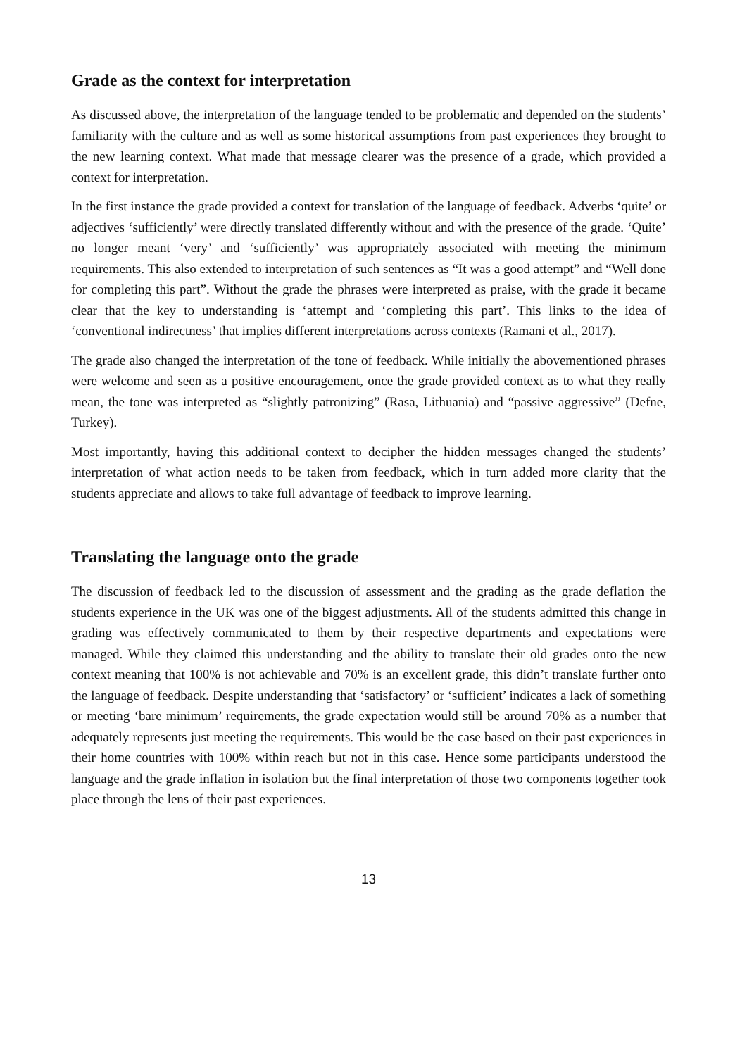Grade as the context for interpretation
As discussed above, the interpretation of the language tended to be problematic and depended on the students’ familiarity with the culture and as well as some historical assumptions from past experiences they brought to the new learning context. What made that message clearer was the presence of a grade, which provided a context for interpretation.
In the first instance the grade provided a context for translation of the language of feedback. Adverbs ‘quite’ or adjectives ‘sufficiently’ were directly translated differently without and with the presence of the grade. ‘Quite’ no longer meant ‘very’ and ‘sufficiently’ was appropriately associated with meeting the minimum requirements. This also extended to interpretation of such sentences as “It was a good attempt” and “Well done for completing this part”. Without the grade the phrases were interpreted as praise, with the grade it became clear that the key to understanding is ‘attempt and ‘completing this part’. This links to the idea of ‘conventional indirectness’ that implies different interpretations across contexts (Ramani et al., 2017).
The grade also changed the interpretation of the tone of feedback. While initially the abovementioned phrases were welcome and seen as a positive encouragement, once the grade provided context as to what they really mean, the tone was interpreted as “slightly patronizing” (Rasa, Lithuania) and “passive aggressive” (Defne, Turkey).
Most importantly, having this additional context to decipher the hidden messages changed the students’ interpretation of what action needs to be taken from feedback, which in turn added more clarity that the students appreciate and allows to take full advantage of feedback to improve learning.
Translating the language onto the grade
The discussion of feedback led to the discussion of assessment and the grading as the grade deflation the students experience in the UK was one of the biggest adjustments. All of the students admitted this change in grading was effectively communicated to them by their respective departments and expectations were managed. While they claimed this understanding and the ability to translate their old grades onto the new context meaning that 100% is not achievable and 70% is an excellent grade, this didn’t translate further onto the language of feedback. Despite understanding that ‘satisfactory’ or ‘sufficient’ indicates a lack of something or meeting ‘bare minimum’ requirements, the grade expectation would still be around 70% as a number that adequately represents just meeting the requirements. This would be the case based on their past experiences in their home countries with 100% within reach but not in this case. Hence some participants understood the language and the grade inflation in isolation but the final interpretation of those two components together took place through the lens of their past experiences.
13